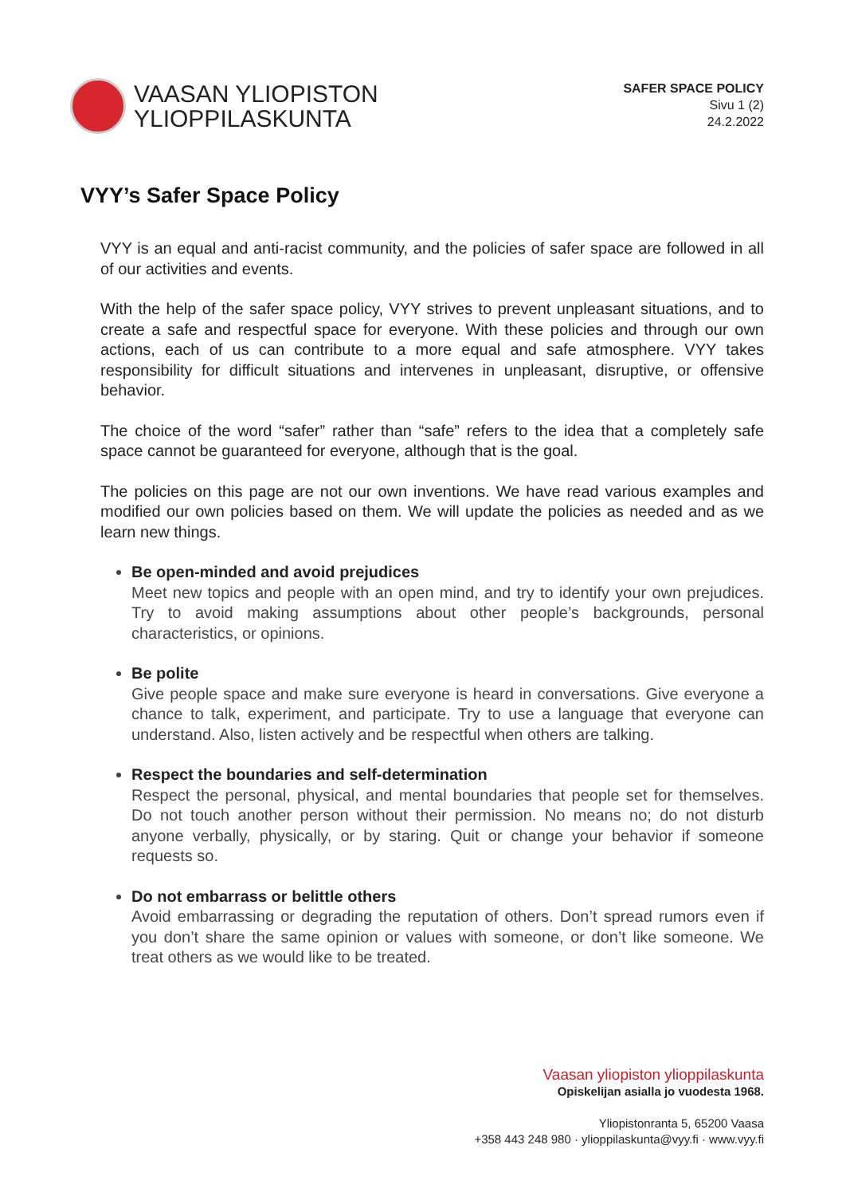VAASAN YLIOPISTON
YLIOPPILASKUNTA
SAFER SPACE POLICY
Sivu 1 (2)
24.2.2022
VYY’s Safer Space Policy
VYY is an equal and anti-racist community, and the policies of safer space are followed in all of our activities and events.
With the help of the safer space policy, VYY strives to prevent unpleasant situations, and to create a safe and respectful space for everyone. With these policies and through our own actions, each of us can contribute to a more equal and safe atmosphere. VYY takes responsibility for difficult situations and intervenes in unpleasant, disruptive, or offensive behavior.
The choice of the word “safer” rather than “safe” refers to the idea that a completely safe space cannot be guaranteed for everyone, although that is the goal.
The policies on this page are not our own inventions. We have read various examples and modified our own policies based on them. We will update the policies as needed and as we learn new things.
Be open-minded and avoid prejudices
Meet new topics and people with an open mind, and try to identify your own prejudices. Try to avoid making assumptions about other people’s backgrounds, personal characteristics, or opinions.
Be polite
Give people space and make sure everyone is heard in conversations. Give everyone a chance to talk, experiment, and participate. Try to use a language that everyone can understand. Also, listen actively and be respectful when others are talking.
Respect the boundaries and self-determination
Respect the personal, physical, and mental boundaries that people set for themselves. Do not touch another person without their permission. No means no; do not disturb anyone verbally, physically, or by staring. Quit or change your behavior if someone requests so.
Do not embarrass or belittle others
Avoid embarrassing or degrading the reputation of others. Don’t spread rumors even if you don’t share the same opinion or values with someone, or don’t like someone. We treat others as we would like to be treated.
Vaasan yliopiston ylioppilaskunta
Opiskelijan asialla jo vuodesta 1968.
Yliopistonranta 5, 65200 Vaasa
+358 443 248 980 · ylioppilaskunta@vyy.fi · www.vyy.fi